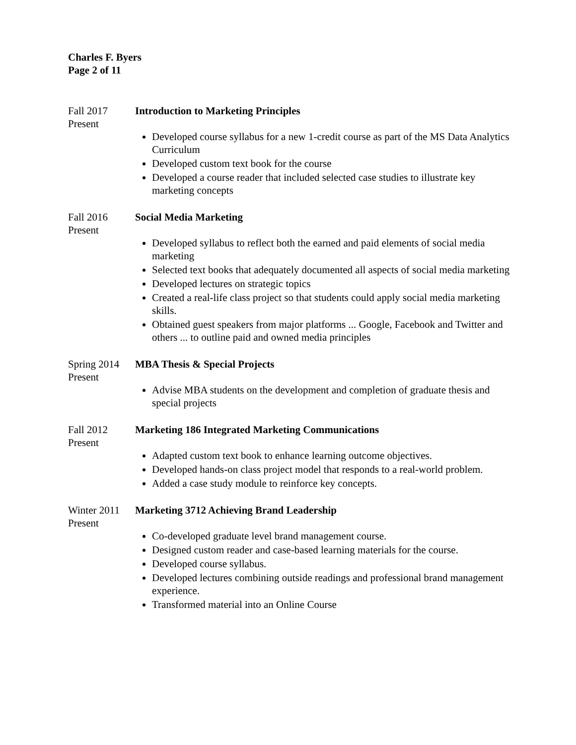Charles F. Byers
Page 2 of 11
Fall 2017
Present
Introduction to Marketing Principles
Developed course syllabus for a new 1-credit course as part of the MS Data Analytics Curriculum
Developed custom text book for the course
Developed a course reader that included selected case studies to illustrate key marketing concepts
Fall 2016
Present
Social Media Marketing
Developed syllabus to reflect both the earned and paid elements of social media marketing
Selected text books that adequately documented all aspects of social media marketing
Developed lectures on strategic topics
Created a real-life class project so that students could apply social media marketing skills.
Obtained guest speakers from major platforms ... Google, Facebook and Twitter and others ... to outline paid and owned media principles
Spring 2014
Present
MBA Thesis & Special Projects
Advise MBA students on the development and completion of graduate thesis and special projects
Fall 2012
Present
Marketing 186 Integrated Marketing Communications
Adapted custom text book to enhance learning outcome objectives.
Developed hands-on class project model that responds to a real-world problem.
Added a case study module to reinforce key concepts.
Winter 2011
Present
Marketing 3712 Achieving Brand Leadership
Co-developed graduate level brand management course.
Designed custom reader and case-based learning materials for the course.
Developed course syllabus.
Developed lectures combining outside readings and professional brand management experience.
Transformed material into an Online Course